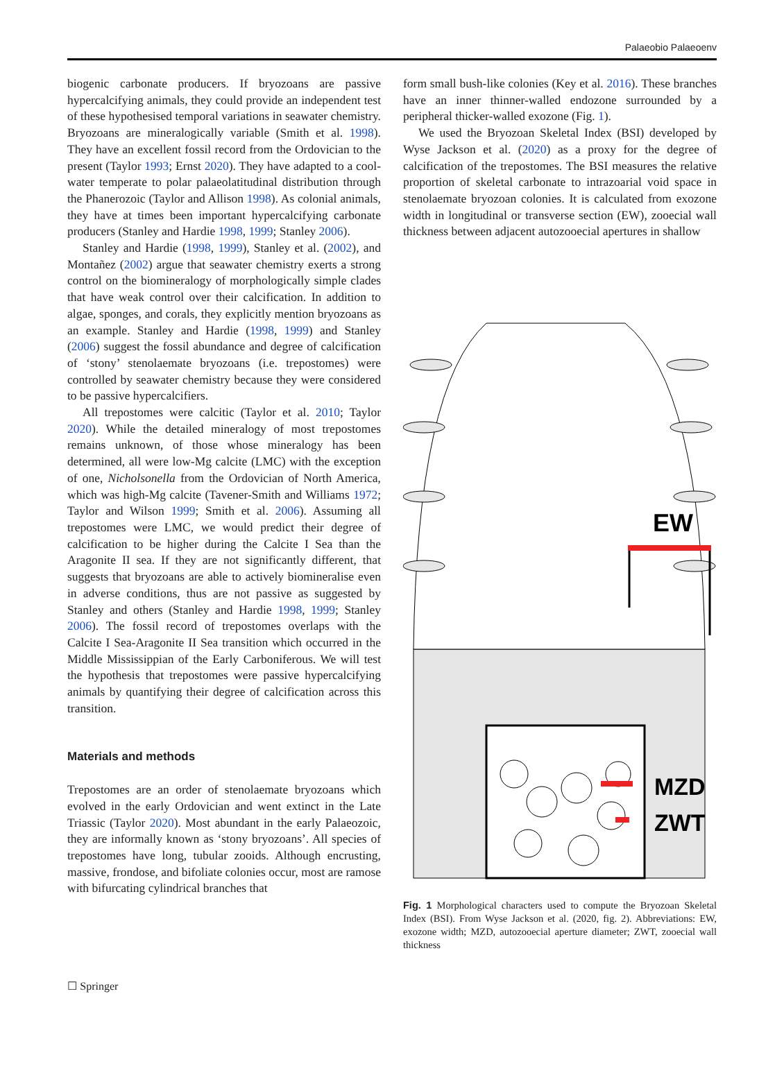Palaeobio Palaeoenv
biogenic carbonate producers. If bryozoans are passive hypercalcifying animals, they could provide an independent test of these hypothesised temporal variations in seawater chemistry. Bryozoans are mineralogically variable (Smith et al. 1998). They have an excellent fossil record from the Ordovician to the present (Taylor 1993; Ernst 2020). They have adapted to a cool-water temperate to polar palaeolatitudinal distribution through the Phanerozoic (Taylor and Allison 1998). As colonial animals, they have at times been important hypercalcifying carbonate producers (Stanley and Hardie 1998, 1999; Stanley 2006).
Stanley and Hardie (1998, 1999), Stanley et al. (2002), and Montañez (2002) argue that seawater chemistry exerts a strong control on the biomineralogy of morphologically simple clades that have weak control over their calcification. In addition to algae, sponges, and corals, they explicitly mention bryozoans as an example. Stanley and Hardie (1998, 1999) and Stanley (2006) suggest the fossil abundance and degree of calcification of ‘stony’ stenolaemate bryozoans (i.e. trepostomes) were controlled by seawater chemistry because they were considered to be passive hypercalcifiers.
All trepostomes were calcitic (Taylor et al. 2010; Taylor 2020). While the detailed mineralogy of most trepostomes remains unknown, of those whose mineralogy has been determined, all were low-Mg calcite (LMC) with the exception of one, Nicholsonella from the Ordovician of North America, which was high-Mg calcite (Tavener-Smith and Williams 1972; Taylor and Wilson 1999; Smith et al. 2006). Assuming all trepostomes were LMC, we would predict their degree of calcification to be higher during the Calcite I Sea than the Aragonite II sea. If they are not significantly different, that suggests that bryozoans are able to actively biomineralise even in adverse conditions, thus are not passive as suggested by Stanley and others (Stanley and Hardie 1998, 1999; Stanley 2006). The fossil record of trepostomes overlaps with the Calcite I Sea-Aragonite II Sea transition which occurred in the Middle Mississippian of the Early Carboniferous. We will test the hypothesis that trepostomes were passive hypercalcifying animals by quantifying their degree of calcification across this transition.
Materials and methods
Trepostomes are an order of stenolaemate bryozoans which evolved in the early Ordovician and went extinct in the Late Triassic (Taylor 2020). Most abundant in the early Palaeozoic, they are informally known as ‘stony bryozoans’. All species of trepostomes have long, tubular zooids. Although encrusting, massive, frondose, and bifoliate colonies occur, most are ramose with bifurcating cylindrical branches that
form small bush-like colonies (Key et al. 2016). These branches have an inner thinner-walled endozone surrounded by a peripheral thicker-walled exozone (Fig. 1).
We used the Bryozoan Skeletal Index (BSI) developed by Wyse Jackson et al. (2020) as a proxy for the degree of calcification of the trepostomes. The BSI measures the relative proportion of skeletal carbonate to intrazoarial void space in stenolaemate bryozoan colonies. It is calculated from exozone width in longitudinal or transverse section (EW), zooecial wall thickness between adjacent autozooecial apertures in shallow
EW
MZD
ZWT
Fig. 1 Morphological characters used to compute the Bryozoan Skeletal Index (BSI). From Wyse Jackson et al. (2020, fig. 2). Abbreviations: EW, exozone width; MZD, autozooecial aperture diameter; ZWT, zooecial wall thickness
☐ Springer